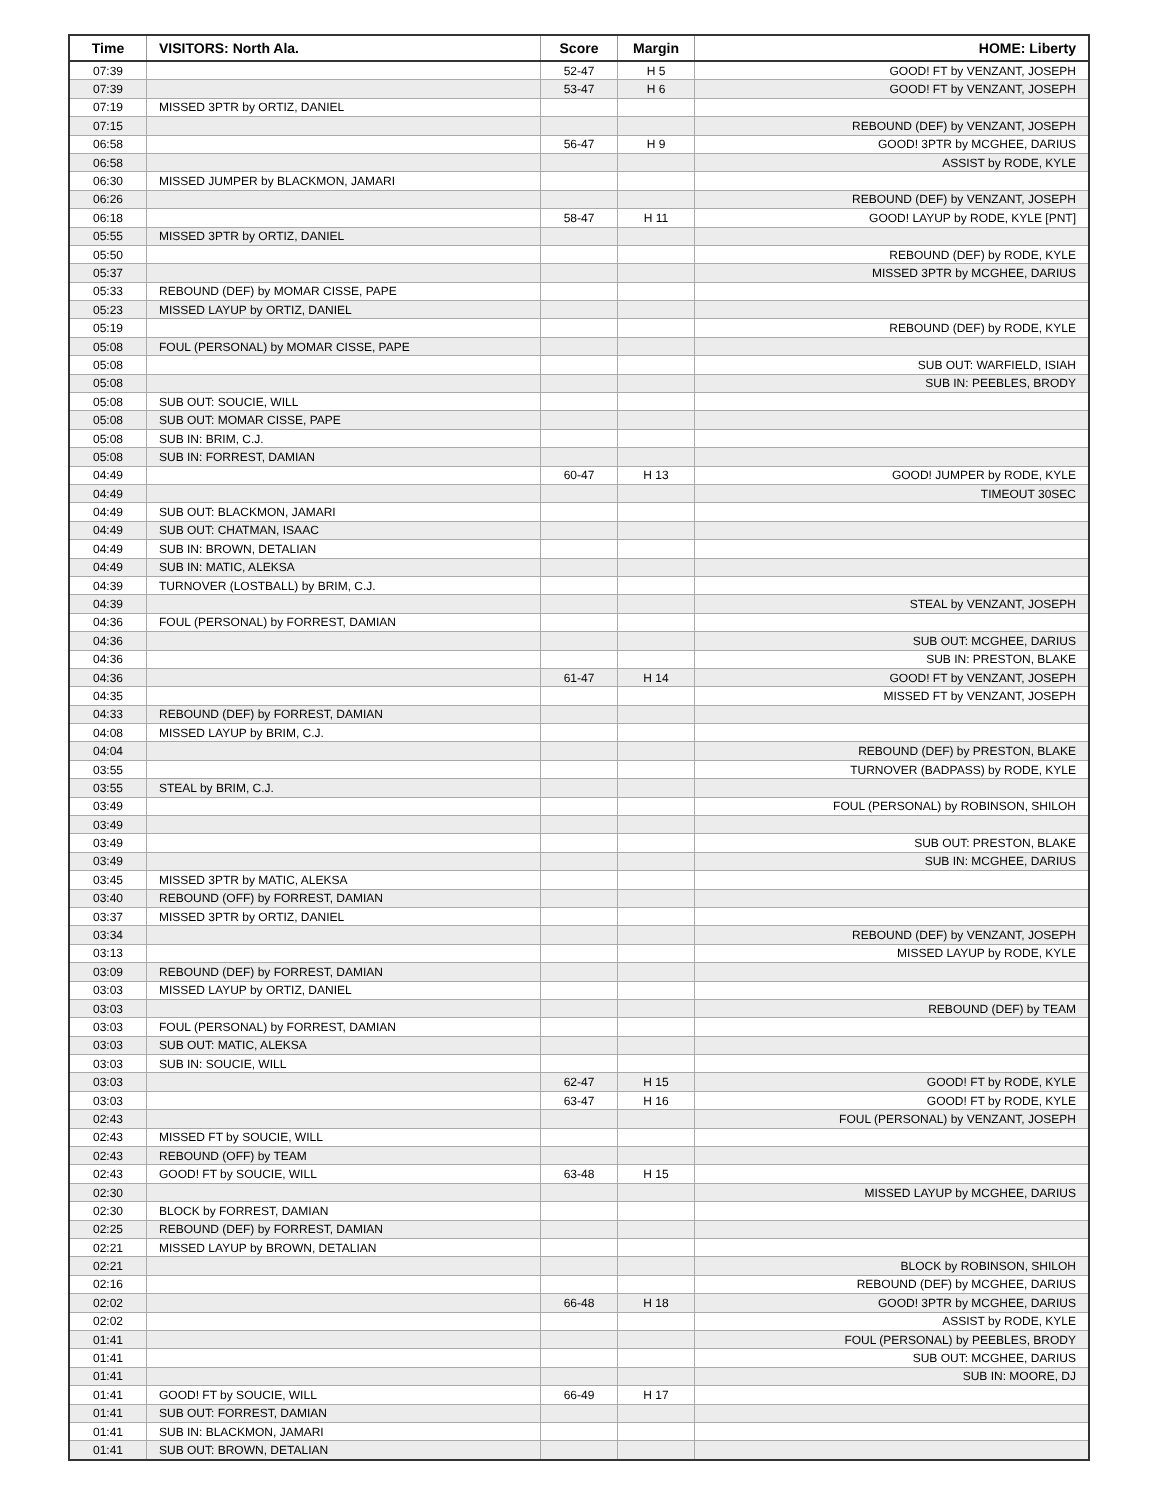| Time | VISITORS: North Ala. | Score | Margin | HOME: Liberty |
| --- | --- | --- | --- | --- |
| 07:39 | | 52-47 | H 5 | GOOD! FT by VENZANT, JOSEPH |
| 07:39 | | 53-47 | H 6 | GOOD! FT by VENZANT, JOSEPH |
| 07:19 | MISSED 3PTR by ORTIZ, DANIEL | | | |
| 07:15 | | | | REBOUND (DEF) by VENZANT, JOSEPH |
| 06:58 | | 56-47 | H 9 | GOOD! 3PTR by MCGHEE, DARIUS |
| 06:58 | | | | ASSIST by RODE, KYLE |
| 06:30 | MISSED JUMPER by BLACKMON, JAMARI | | | |
| 06:26 | | | | REBOUND (DEF) by VENZANT, JOSEPH |
| 06:18 | | 58-47 | H 11 | GOOD! LAYUP by RODE, KYLE [PNT] |
| 05:55 | MISSED 3PTR by ORTIZ, DANIEL | | | |
| 05:50 | | | | REBOUND (DEF) by RODE, KYLE |
| 05:37 | | | | MISSED 3PTR by MCGHEE, DARIUS |
| 05:33 | REBOUND (DEF) by MOMAR CISSE, PAPE | | | |
| 05:23 | MISSED LAYUP by ORTIZ, DANIEL | | | |
| 05:19 | | | | REBOUND (DEF) by RODE, KYLE |
| 05:08 | FOUL (PERSONAL) by MOMAR CISSE, PAPE | | | |
| 05:08 | | | | SUB OUT: WARFIELD, ISIAH |
| 05:08 | | | | SUB IN: PEEBLES, BRODY |
| 05:08 | SUB OUT: SOUCIE, WILL | | | |
| 05:08 | SUB OUT: MOMAR CISSE, PAPE | | | |
| 05:08 | SUB IN: BRIM, C.J. | | | |
| 05:08 | SUB IN: FORREST, DAMIAN | | | |
| 04:49 | | 60-47 | H 13 | GOOD! JUMPER by RODE, KYLE |
| 04:49 | | | | TIMEOUT 30SEC |
| 04:49 | SUB OUT: BLACKMON, JAMARI | | | |
| 04:49 | SUB OUT: CHATMAN, ISAAC | | | |
| 04:49 | SUB IN: BROWN, DETALIAN | | | |
| 04:49 | SUB IN: MATIC, ALEKSA | | | |
| 04:39 | TURNOVER (LOSTBALL) by BRIM, C.J. | | | |
| 04:39 | | | | STEAL by VENZANT, JOSEPH |
| 04:36 | FOUL (PERSONAL) by FORREST, DAMIAN | | | |
| 04:36 | | | | SUB OUT: MCGHEE, DARIUS |
| 04:36 | | | | SUB IN: PRESTON, BLAKE |
| 04:36 | | 61-47 | H 14 | GOOD! FT by VENZANT, JOSEPH |
| 04:35 | | | | MISSED FT by VENZANT, JOSEPH |
| 04:33 | REBOUND (DEF) by FORREST, DAMIAN | | | |
| 04:08 | MISSED LAYUP by BRIM, C.J. | | | |
| 04:04 | | | | REBOUND (DEF) by PRESTON, BLAKE |
| 03:55 | | | | TURNOVER (BADPASS) by RODE, KYLE |
| 03:55 | STEAL by BRIM, C.J. | | | |
| 03:49 | | | | FOUL (PERSONAL) by ROBINSON, SHILOH |
| 03:49 | | | | |
| 03:49 | | | | SUB OUT: PRESTON, BLAKE |
| 03:49 | | | | SUB IN: MCGHEE, DARIUS |
| 03:45 | MISSED 3PTR by MATIC, ALEKSA | | | |
| 03:40 | REBOUND (OFF) by FORREST, DAMIAN | | | |
| 03:37 | MISSED 3PTR by ORTIZ, DANIEL | | | |
| 03:34 | | | | REBOUND (DEF) by VENZANT, JOSEPH |
| 03:13 | | | | MISSED LAYUP by RODE, KYLE |
| 03:09 | REBOUND (DEF) by FORREST, DAMIAN | | | |
| 03:03 | MISSED LAYUP by ORTIZ, DANIEL | | | |
| 03:03 | | | | REBOUND (DEF) by TEAM |
| 03:03 | FOUL (PERSONAL) by FORREST, DAMIAN | | | |
| 03:03 | SUB OUT: MATIC, ALEKSA | | | |
| 03:03 | SUB IN: SOUCIE, WILL | | | |
| 03:03 | | 62-47 | H 15 | GOOD! FT by RODE, KYLE |
| 03:03 | | 63-47 | H 16 | GOOD! FT by RODE, KYLE |
| 02:43 | | | | FOUL (PERSONAL) by VENZANT, JOSEPH |
| 02:43 | MISSED FT by SOUCIE, WILL | | | |
| 02:43 | REBOUND (OFF) by TEAM | | | |
| 02:43 | GOOD! FT by SOUCIE, WILL | 63-48 | H 15 | |
| 02:30 | | | | MISSED LAYUP by MCGHEE, DARIUS |
| 02:30 | BLOCK by FORREST, DAMIAN | | | |
| 02:25 | REBOUND (DEF) by FORREST, DAMIAN | | | |
| 02:21 | MISSED LAYUP by BROWN, DETALIAN | | | |
| 02:21 | | | | BLOCK by ROBINSON, SHILOH |
| 02:16 | | | | REBOUND (DEF) by MCGHEE, DARIUS |
| 02:02 | | 66-48 | H 18 | GOOD! 3PTR by MCGHEE, DARIUS |
| 02:02 | | | | ASSIST by RODE, KYLE |
| 01:41 | | | | FOUL (PERSONAL) by PEEBLES, BRODY |
| 01:41 | | | | SUB OUT: MCGHEE, DARIUS |
| 01:41 | | | | SUB IN: MOORE, DJ |
| 01:41 | GOOD! FT by SOUCIE, WILL | 66-49 | H 17 | |
| 01:41 | SUB OUT: FORREST, DAMIAN | | | |
| 01:41 | SUB IN: BLACKMON, JAMARI | | | |
| 01:41 | SUB OUT: BROWN, DETALIAN | | | |